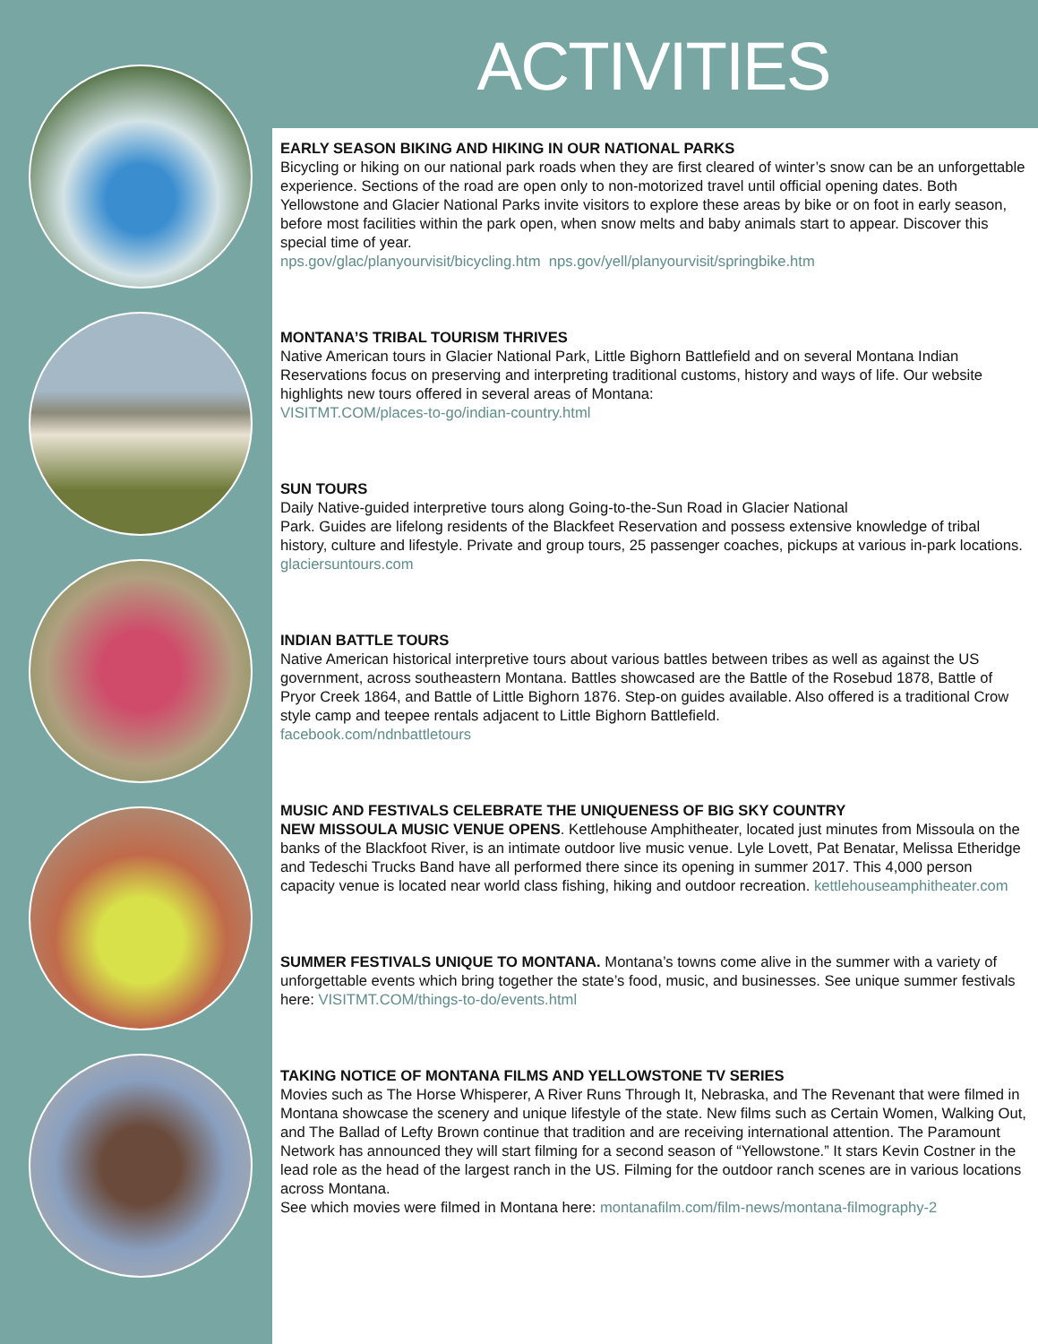ACTIVITIES
EARLY SEASON BIKING AND HIKING IN OUR NATIONAL PARKS
Bicycling or hiking on our national park roads when they are first cleared of winter’s snow can be an unforgettable experience. Sections of the road are open only to non-motorized travel until official opening dates. Both Yellowstone and Glacier National Parks invite visitors to explore these areas by bike or on foot in early season, before most facilities within the park open, when snow melts and baby animals start to appear. Discover this special time of year.
nps.gov/glac/planyourvisit/bicycling.htm nps.gov/yell/planyourvisit/springbike.htm
MONTANA’S TRIBAL TOURISM THRIVES
Native American tours in Glacier National Park, Little Bighorn Battlefield and on several Montana Indian Reservations focus on preserving and interpreting traditional customs, history and ways of life. Our website highlights new tours offered in several areas of Montana:
VISITMT.COM/places-to-go/indian-country.html
SUN TOURS
Daily Native-guided interpretive tours along Going-to-the-Sun Road in Glacier National
Park. Guides are lifelong residents of the Blackfeet Reservation and possess extensive knowledge of tribal history, culture and lifestyle. Private and group tours, 25 passenger coaches, pickups at various in-park locations. glaciersuntours.com
INDIAN BATTLE TOURS
Native American historical interpretive tours about various battles between tribes as well as against the US government, across southeastern Montana. Battles showcased are the Battle of the Rosebud 1878, Battle of Pryor Creek 1864, and Battle of Little Bighorn 1876. Step-on guides available. Also offered is a traditional Crow style camp and teepee rentals adjacent to Little Bighorn Battlefield.
facebook.com/ndnbattletours
MUSIC AND FESTIVALS CELEBRATE THE UNIQUENESS OF BIG SKY COUNTRY
NEW MISSOULA MUSIC VENUE OPENS. Kettlehouse Amphitheater, located just minutes from Missoula on the banks of the Blackfoot River, is an intimate outdoor live music venue. Lyle Lovett, Pat Benatar, Melissa Etheridge and Tedeschi Trucks Band have all performed there since its opening in summer 2017. This 4,000 person capacity venue is located near world class fishing, hiking and outdoor recreation. kettlehouseamphitheater.com
SUMMER FESTIVALS UNIQUE TO MONTANA. Montana’s towns come alive in the summer with a variety of unforgettable events which bring together the state’s food, music, and businesses. See unique summer festivals here: VISITMT.COM/things-to-do/events.html
TAKING NOTICE OF MONTANA FILMS AND YELLOWSTONE TV SERIES
Movies such as The Horse Whisperer, A River Runs Through It, Nebraska, and The Revenant that were filmed in Montana showcase the scenery and unique lifestyle of the state. New films such as Certain Women, Walking Out, and The Ballad of Lefty Brown continue that tradition and are receiving international attention. The Paramount Network has announced they will start filming for a second season of “Yellowstone.” It stars Kevin Costner in the lead role as the head of the largest ranch in the US. Filming for the outdoor ranch scenes are in various locations across Montana.
See which movies were filmed in Montana here: montanafilm.com/film-news/montana-filmography-2